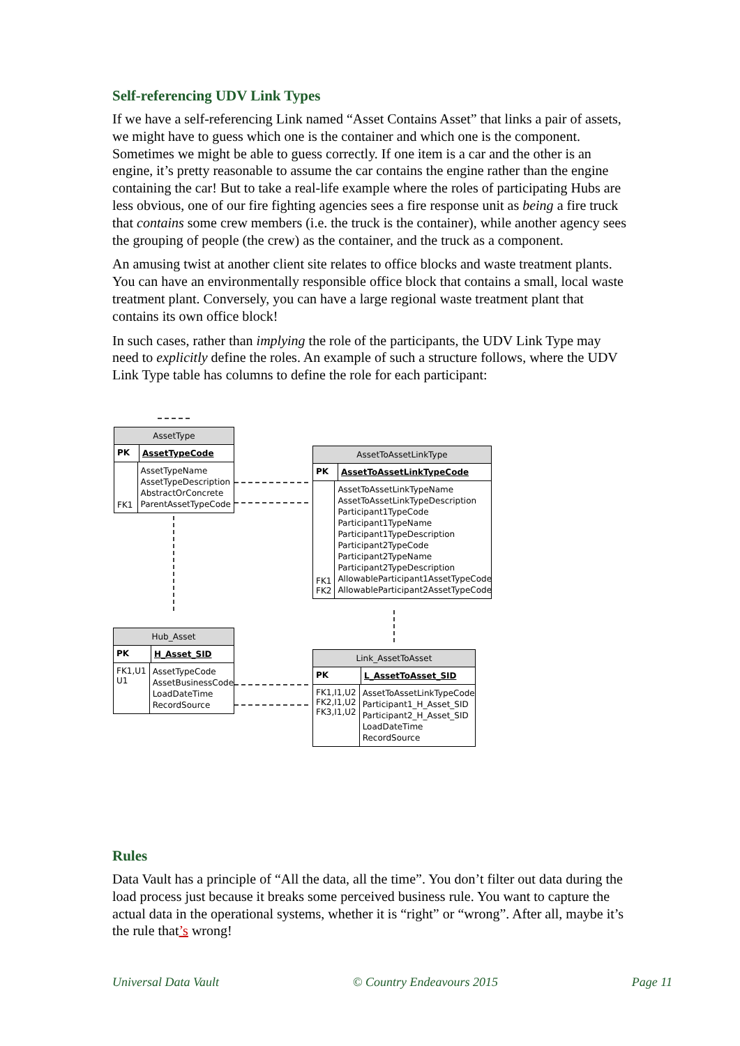Self-referencing UDV Link Types
If we have a self-referencing Link named “Asset Contains Asset” that links a pair of assets, we might have to guess which one is the container and which one is the component. Sometimes we might be able to guess correctly. If one item is a car and the other is an engine, it’s pretty reasonable to assume the car contains the engine rather than the engine containing the car! But to take a real-life example where the roles of participating Hubs are less obvious, one of our fire fighting agencies sees a fire response unit as being a fire truck that contains some crew members (i.e. the truck is the container), while another agency sees the grouping of people (the crew) as the container, and the truck as a component.
An amusing twist at another client site relates to office blocks and waste treatment plants. You can have an environmentally responsible office block that contains a small, local waste treatment plant. Conversely, you can have a large regional waste treatment plant that contains its own office block!
In such cases, rather than implying the role of the participants, the UDV Link Type may need to explicitly define the roles. An example of such a structure follows, where the UDV Link Type table has columns to define the role for each participant:
AssetType
PK
AssetTypeCode
FK1
AssetTypeName
AssetTypeDescription
AbstractOrConcrete
ParentAssetTypeCode
AssetToAssetLinkType
PK
AssetToAssetLinkTypeCode
FK1
FK2
AssetToAssetLinkTypeName
AssetToAssetLinkTypeDescription
Participant1TypeCode
Participant1TypeName
Participant1TypeDescription
Participant2TypeCode
Participant2TypeName
Participant2TypeDescription
AllowableParticipant1AssetTypeCode
AllowableParticipant2AssetTypeCode
Hub_Asset
PK
H_Asset_SID
FK1,U1
U1
AssetTypeCode
AssetBusinessCode
LoadDateTime
RecordSource
Link_AssetToAsset
PK
L_AssetToAsset_SID
FK1,I1,U2
FK2,I1,U2
FK3,I1,U2
AssetToAssetLinkTypeCode
Participant1_H_Asset_SID
Participant2_H_Asset_SID
LoadDateTime
RecordSource
Rules
Data Vault has a principle of “All the data, all the time”. You don’t filter out data during the load process just because it breaks some perceived business rule. You want to capture the actual data in the operational systems, whether it is “right” or “wrong”. After all, maybe it’s the rule that’s wrong!
Universal Data Vault © Country Endeavours 2015 Page 11